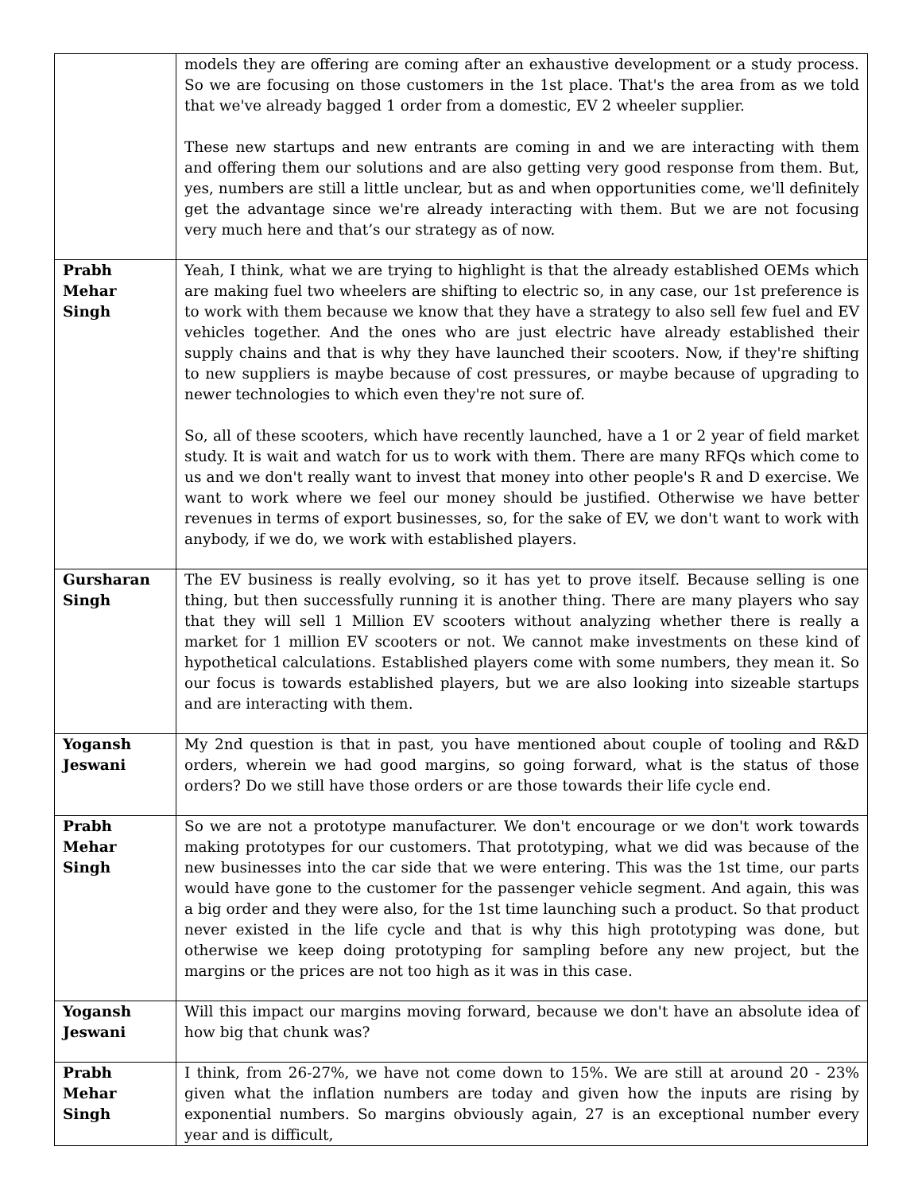| | models they are offering are coming after an exhaustive development or a study process. So we are focusing on those customers in the 1st place. That's the area from as we told that we've already bagged 1 order from a domestic, EV 2 wheeler supplier. These new startups and new entrants are coming in and we are interacting with them and offering them our solutions and are also getting very good response from them. But, yes, numbers are still a little unclear, but as and when opportunities come, we'll definitely get the advantage since we're already interacting with them. But we are not focusing very much here and that’s our strategy as of now. |
| Prabh Mehar Singh | Yeah, I think, what we are trying to highlight is that the already established OEMs which are making fuel two wheelers are shifting to electric so, in any case, our 1st preference is to work with them because we know that they have a strategy to also sell few fuel and EV vehicles together. And the ones who are just electric have already established their supply chains and that is why they have launched their scooters. Now, if they're shifting to new suppliers is maybe because of cost pressures, or maybe because of upgrading to newer technologies to which even they're not sure of. So, all of these scooters, which have recently launched, have a 1 or 2 year of field market study. It is wait and watch for us to work with them. There are many RFQs which come to us and we don't really want to invest that money into other people's R and D exercise. We want to work where we feel our money should be justified. Otherwise we have better revenues in terms of export businesses, so, for the sake of EV, we don't want to work with anybody, if we do, we work with established players. |
| Gursharan Singh | The EV business is really evolving, so it has yet to prove itself. Because selling is one thing, but then successfully running it is another thing. There are many players who say that they will sell 1 Million EV scooters without analyzing whether there is really a market for 1 million EV scooters or not. We cannot make investments on these kind of hypothetical calculations. Established players come with some numbers, they mean it. So our focus is towards established players, but we are also looking into sizeable startups and are interacting with them. |
| Yogansh Jeswani | My 2nd question is that in past, you have mentioned about couple of tooling and R&D orders, wherein we had good margins, so going forward, what is the status of those orders? Do we still have those orders or are those towards their life cycle end. |
| Prabh Mehar Singh | So we are not a prototype manufacturer. We don't encourage or we don't work towards making prototypes for our customers. That prototyping, what we did was because of the new businesses into the car side that we were entering. This was the 1st time, our parts would have gone to the customer for the passenger vehicle segment. And again, this was a big order and they were also, for the 1st time launching such a product. So that product never existed in the life cycle and that is why this high prototyping was done, but otherwise we keep doing prototyping for sampling before any new project, but the margins or the prices are not too high as it was in this case. |
| Yogansh Jeswani | Will this impact our margins moving forward, because we don't have an absolute idea of how big that chunk was? |
| Prabh Mehar Singh | I think, from 26-27%, we have not come down to 15%. We are still at around 20 - 23% given what the inflation numbers are today and given how the inputs are rising by exponential numbers. So margins obviously again, 27 is an exceptional number every year and is difficult, |